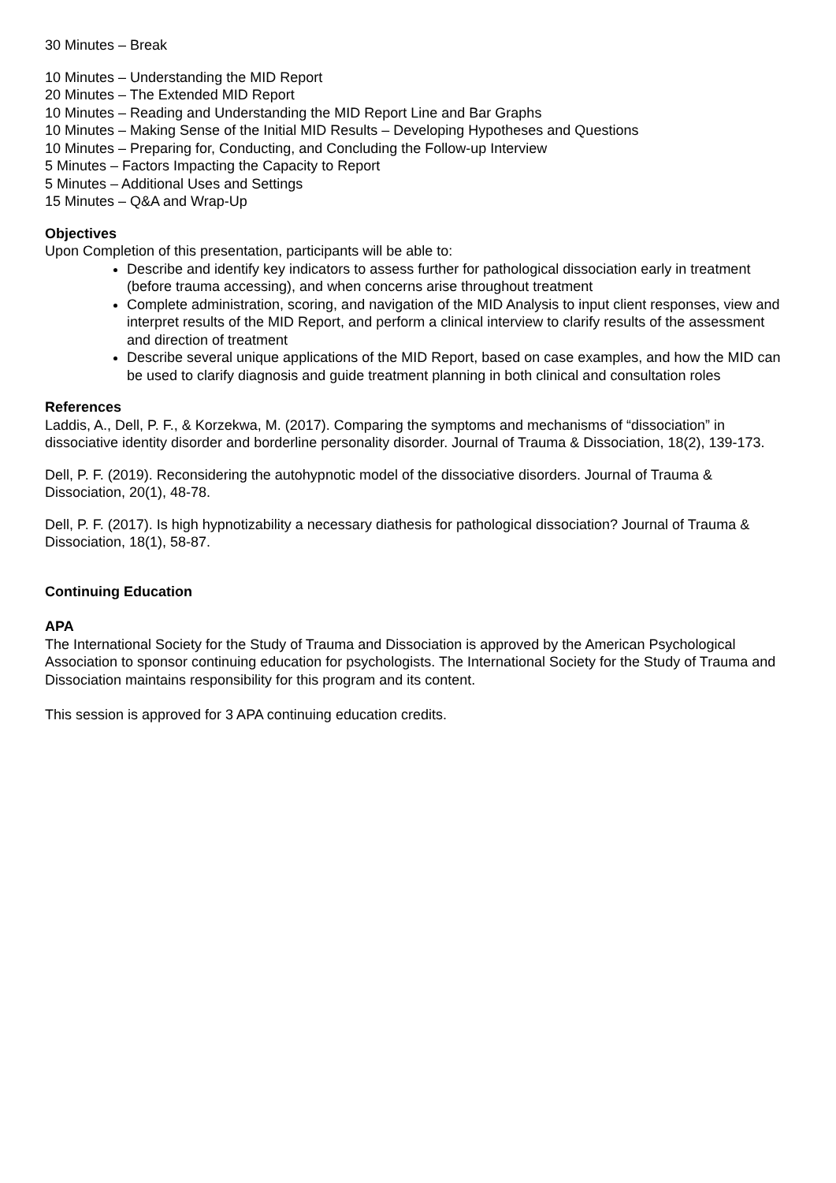30 Minutes – Break
10 Minutes – Understanding the MID Report
20 Minutes – The Extended MID Report
10 Minutes – Reading and Understanding the MID Report Line and Bar Graphs
10 Minutes – Making Sense of the Initial MID Results – Developing Hypotheses and Questions
10 Minutes – Preparing for, Conducting, and Concluding the Follow-up Interview
5 Minutes – Factors Impacting the Capacity to Report
5 Minutes – Additional Uses and Settings
15 Minutes – Q&A and Wrap-Up
Objectives
Upon Completion of this presentation, participants will be able to:
Describe and identify key indicators to assess further for pathological dissociation early in treatment (before trauma accessing), and when concerns arise throughout treatment
Complete administration, scoring, and navigation of the MID Analysis to input client responses, view and interpret results of the MID Report, and perform a clinical interview to clarify results of the assessment and direction of treatment
Describe several unique applications of the MID Report, based on case examples, and how the MID can be used to clarify diagnosis and guide treatment planning in both clinical and consultation roles
References
Laddis, A., Dell, P. F., & Korzekwa, M. (2017). Comparing the symptoms and mechanisms of “dissociation” in dissociative identity disorder and borderline personality disorder. Journal of Trauma & Dissociation, 18(2), 139-173.
Dell, P. F. (2019). Reconsidering the autohypnotic model of the dissociative disorders. Journal of Trauma & Dissociation, 20(1), 48-78.
Dell, P. F. (2017). Is high hypnotizability a necessary diathesis for pathological dissociation? Journal of Trauma & Dissociation, 18(1), 58-87.
Continuing Education
APA
The International Society for the Study of Trauma and Dissociation is approved by the American Psychological Association to sponsor continuing education for psychologists. The International Society for the Study of Trauma and Dissociation maintains responsibility for this program and its content.
This session is approved for 3 APA continuing education credits.